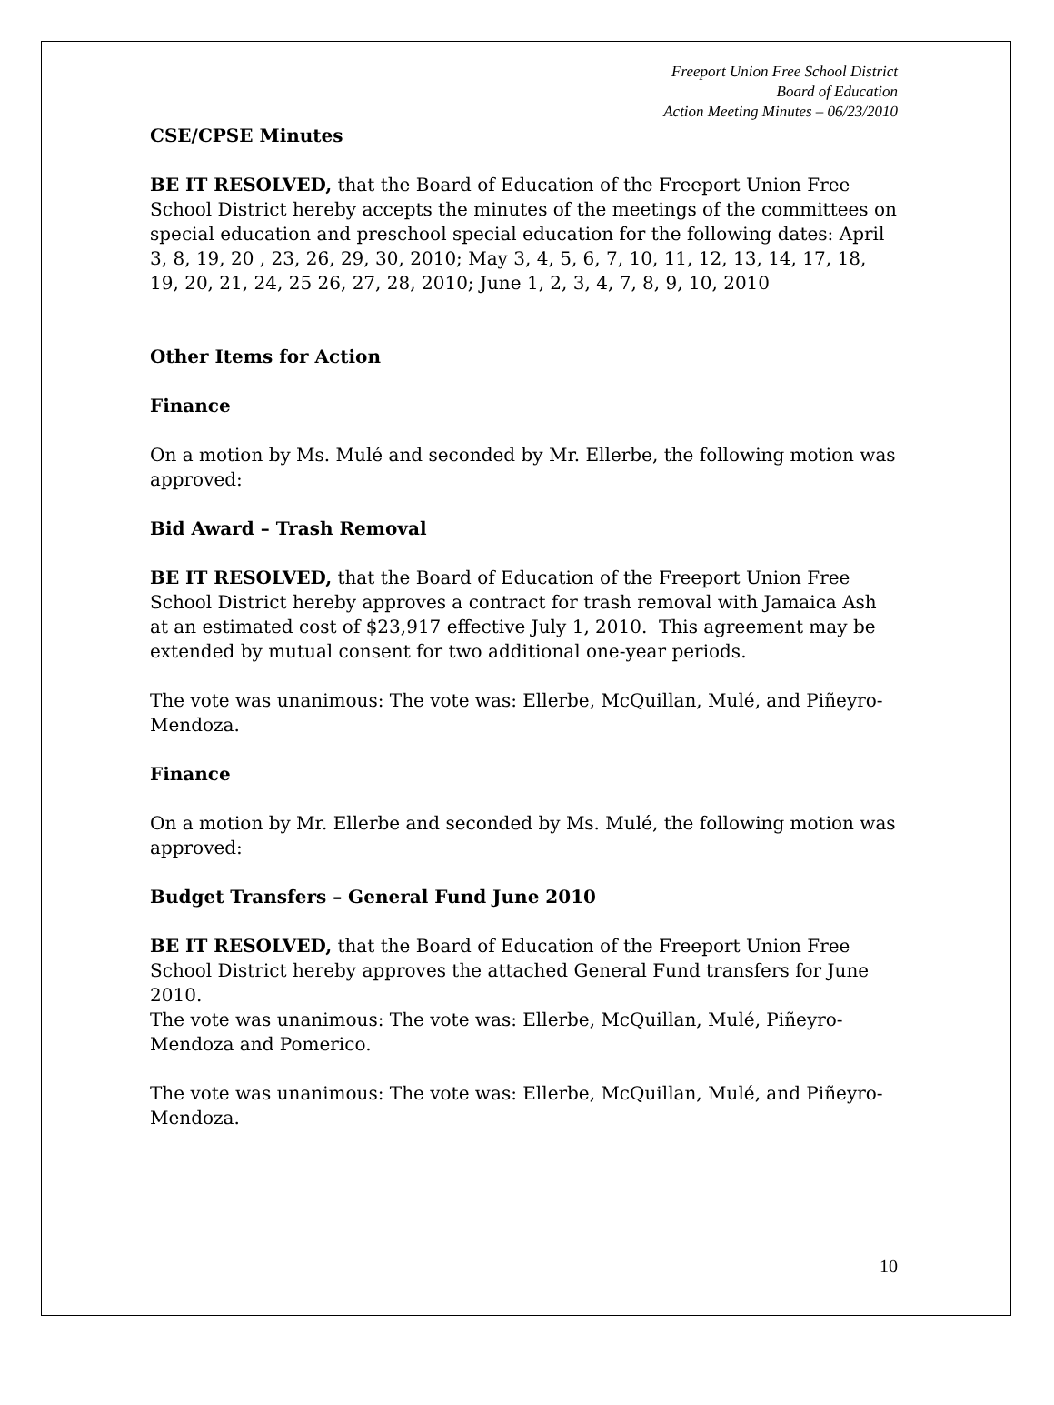Freeport Union Free School District
Board of Education
Action Meeting Minutes – 06/23/2010
CSE/CPSE Minutes
BE IT RESOLVED, that the Board of Education of the Freeport Union Free School District hereby accepts the minutes of the meetings of the committees on special education and preschool special education for the following dates: April 3, 8, 19, 20 , 23, 26, 29, 30, 2010; May 3, 4, 5, 6, 7, 10, 11, 12, 13, 14, 17, 18, 19, 20, 21, 24, 25 26, 27, 28, 2010; June 1, 2, 3, 4, 7, 8, 9, 10, 2010
Other Items for Action
Finance
On a motion by Ms. Mulé and seconded by Mr. Ellerbe, the following motion was approved:
Bid Award – Trash Removal
BE IT RESOLVED, that the Board of Education of the Freeport Union Free School District hereby approves a contract for trash removal with Jamaica Ash at an estimated cost of $23,917 effective July 1, 2010. This agreement may be extended by mutual consent for two additional one-year periods.
The vote was unanimous: The vote was: Ellerbe, McQuillan, Mulé, and Piñeyro-Mendoza.
Finance
On a motion by Mr. Ellerbe and seconded by Ms. Mulé, the following motion was approved:
Budget Transfers – General Fund June 2010
BE IT RESOLVED, that the Board of Education of the Freeport Union Free School District hereby approves the attached General Fund transfers for June 2010.
The vote was unanimous: The vote was: Ellerbe, McQuillan, Mulé, Piñeyro-Mendoza and Pomerico.
The vote was unanimous: The vote was: Ellerbe, McQuillan, Mulé, and Piñeyro-Mendoza.
10